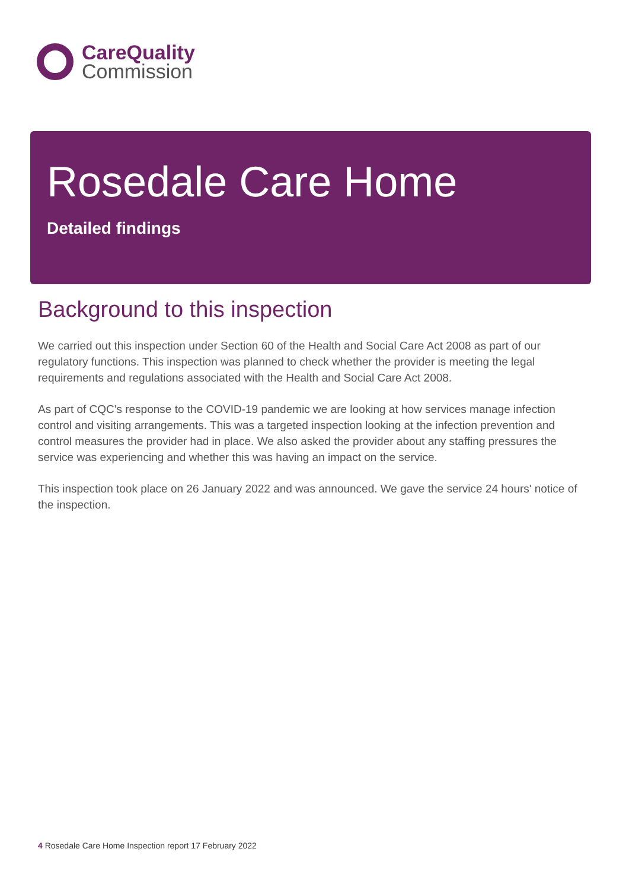CareQuality
Commission
Rosedale Care Home
Detailed findings
Background to this inspection
We carried out this inspection under Section 60 of the Health and Social Care Act 2008 as part of our regulatory functions. This inspection was planned to check whether the provider is meeting the legal requirements and regulations associated with the Health and Social Care Act 2008.
As part of CQC's response to the COVID-19 pandemic we are looking at how services manage infection control and visiting arrangements. This was a targeted inspection looking at the infection prevention and control measures the provider had in place. We also asked the provider about any staffing pressures the service was experiencing and whether this was having an impact on the service.
This inspection took place on 26 January 2022 and was announced. We gave the service 24 hours' notice of the inspection.
4 Rosedale Care Home Inspection report 17 February 2022